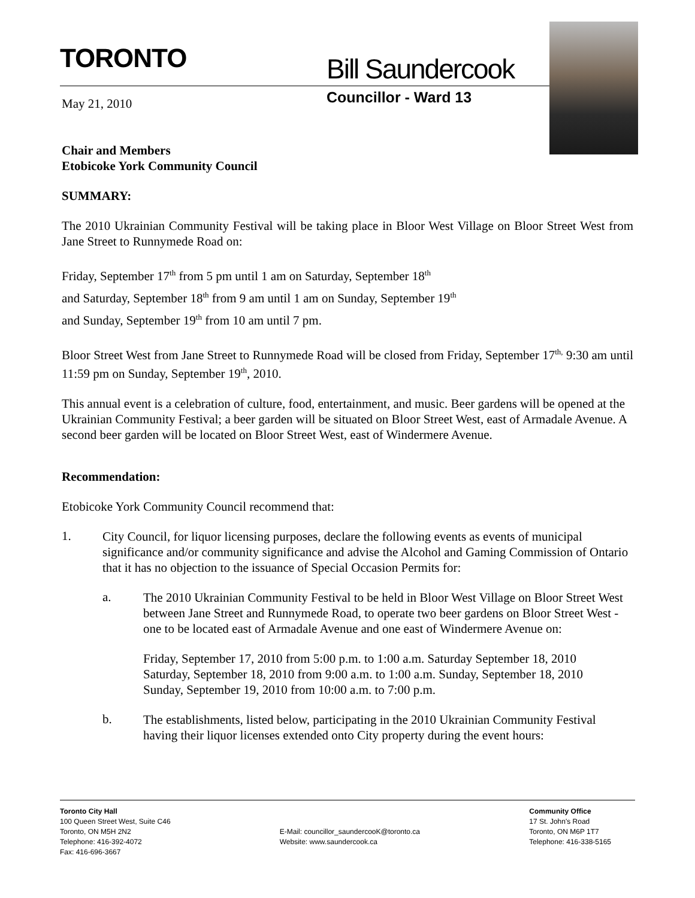TORONTO Bill Saundercook
Councillor - Ward 13
May 21, 2010
Chair and Members
Etobicoke York Community Council
SUMMARY:
The 2010 Ukrainian Community Festival will be taking place in Bloor West Village on Bloor Street West from Jane Street to Runnymede Road on:
Friday, September 17<sup>th</sup> from 5 pm until 1 am on Saturday, September 18<sup>th</sup>
and Saturday, September 18<sup>th</sup> from 9 am until 1 am on Sunday, September 19<sup>th</sup>
and Sunday, September 19<sup>th</sup> from 10 am until 7 pm.
Bloor Street West from Jane Street to Runnymede Road will be closed from Friday, September 17<sup>th,</sup> 9:30 am until 11:59 pm on Sunday, September 19<sup>th</sup>, 2010.
This annual event is a celebration of culture, food, entertainment, and music. Beer gardens will be opened at the Ukrainian Community Festival; a beer garden will be situated on Bloor Street West, east of Armadale Avenue. A second beer garden will be located on Bloor Street West, east of Windermere Avenue.
Recommendation:
Etobicoke York Community Council recommend that:
1.
City Council, for liquor licensing purposes, declare the following events as events of municipal significance and/or community significance and advise the Alcohol and Gaming Commission of Ontario that it has no objection to the issuance of Special Occasion Permits for:
a.
The 2010 Ukrainian Community Festival to be held in Bloor West Village on Bloor Street West between Jane Street and Runnymede Road, to operate two beer gardens on Bloor Street West - one to be located east of Armadale Avenue and one east of Windermere Avenue on:
Friday, September 17, 2010 from 5:00 p.m. to 1:00 a.m. Saturday September 18, 2010
Saturday, September 18, 2010 from 9:00 a.m. to 1:00 a.m. Sunday, September 18, 2010
Sunday, September 19, 2010 from 10:00 a.m. to 7:00 p.m.
b.
The establishments, listed below, participating in the 2010 Ukrainian Community Festival having their liquor licenses extended onto City property during the event hours:
Toronto City Hall
100 Queen Street West, Suite C46
Toronto, ON M5H 2N2
Telephone: 416-392-4072
Fax: 416-696-3667
E-Mail: councillor_saundercooK@toronto.ca
Website: www.saundercook.ca
Community Office
17 St. John's Road
Toronto, ON M6P 1T7
Telephone: 416-338-5165